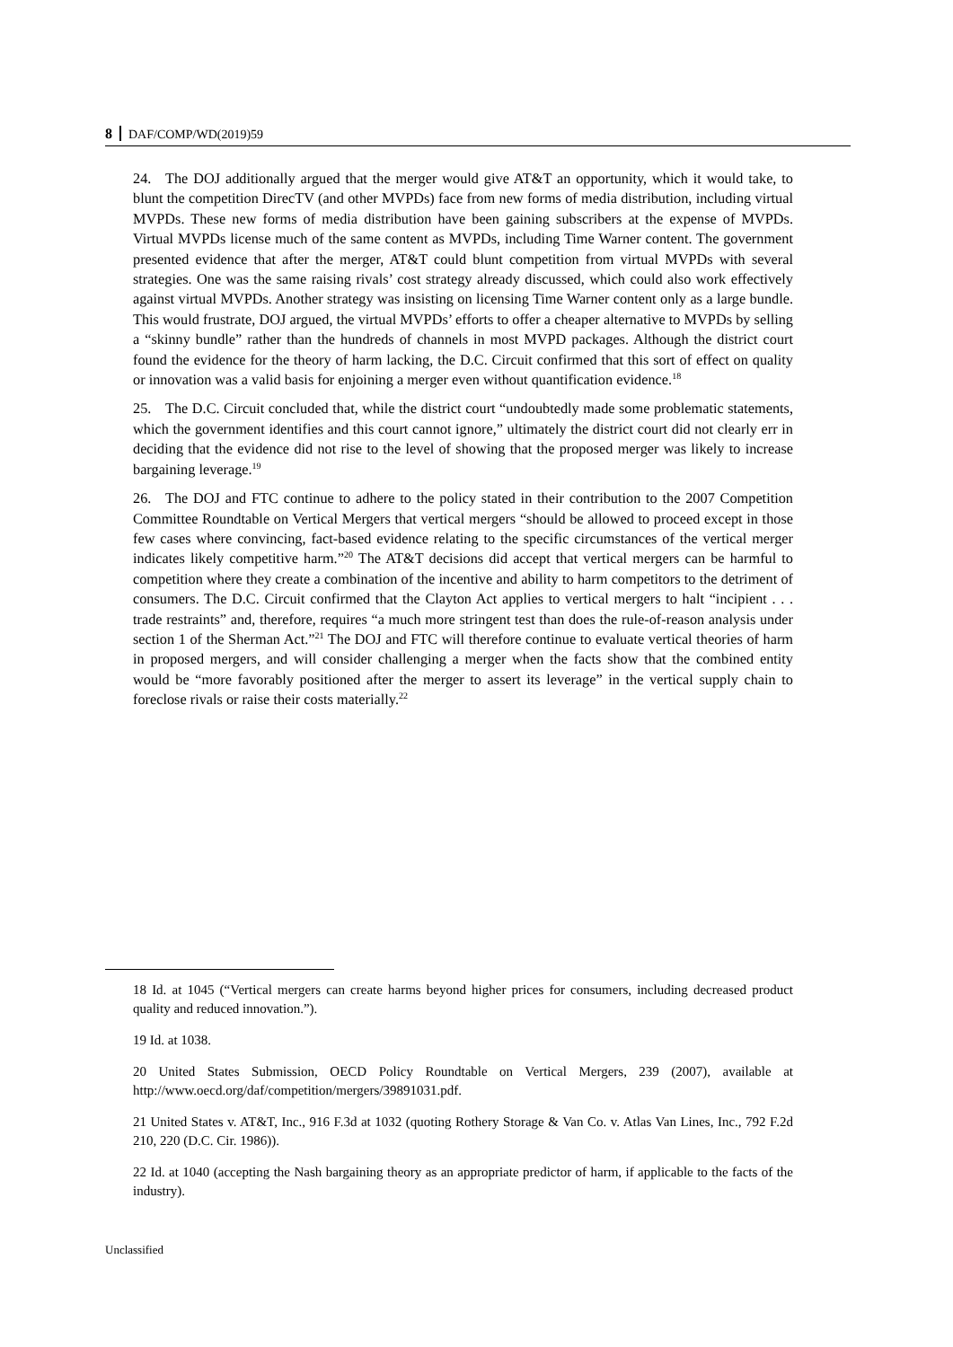8 DAF/COMP/WD(2019)59
24. The DOJ additionally argued that the merger would give AT&T an opportunity, which it would take, to blunt the competition DirecTV (and other MVPDs) face from new forms of media distribution, including virtual MVPDs. These new forms of media distribution have been gaining subscribers at the expense of MVPDs. Virtual MVPDs license much of the same content as MVPDs, including Time Warner content. The government presented evidence that after the merger, AT&T could blunt competition from virtual MVPDs with several strategies. One was the same raising rivals’ cost strategy already discussed, which could also work effectively against virtual MVPDs. Another strategy was insisting on licensing Time Warner content only as a large bundle. This would frustrate, DOJ argued, the virtual MVPDs’ efforts to offer a cheaper alternative to MVPDs by selling a “skinny bundle” rather than the hundreds of channels in most MVPD packages. Although the district court found the evidence for the theory of harm lacking, the D.C. Circuit confirmed that this sort of effect on quality or innovation was a valid basis for enjoining a merger even without quantification evidence.<sup>18</sup>
25. The D.C. Circuit concluded that, while the district court “undoubtedly made some problematic statements, which the government identifies and this court cannot ignore,” ultimately the district court did not clearly err in deciding that the evidence did not rise to the level of showing that the proposed merger was likely to increase bargaining leverage.<sup>19</sup>
26. The DOJ and FTC continue to adhere to the policy stated in their contribution to the 2007 Competition Committee Roundtable on Vertical Mergers that vertical mergers “should be allowed to proceed except in those few cases where convincing, fact-based evidence relating to the specific circumstances of the vertical merger indicates likely competitive harm.”<sup>20</sup> The AT&T decisions did accept that vertical mergers can be harmful to competition where they create a combination of the incentive and ability to harm competitors to the detriment of consumers. The D.C. Circuit confirmed that the Clayton Act applies to vertical mergers to halt “incipient . . . trade restraints” and, therefore, requires “a much more stringent test than does the rule-of-reason analysis under section 1 of the Sherman Act.”<sup>21</sup> The DOJ and FTC will therefore continue to evaluate vertical theories of harm in proposed mergers, and will consider challenging a merger when the facts show that the combined entity would be “more favorably positioned after the merger to assert its leverage” in the vertical supply chain to foreclose rivals or raise their costs materially.<sup>22</sup>
18 Id. at 1045 (“Vertical mergers can create harms beyond higher prices for consumers, including decreased product quality and reduced innovation.”).
19 Id. at 1038.
20 United States Submission, OECD Policy Roundtable on Vertical Mergers, 239 (2007), available at http://www.oecd.org/daf/competition/mergers/39891031.pdf.
21 United States v. AT&T, Inc., 916 F.3d at 1032 (quoting Rothery Storage & Van Co. v. Atlas Van Lines, Inc., 792 F.2d 210, 220 (D.C. Cir. 1986)).
22 Id. at 1040 (accepting the Nash bargaining theory as an appropriate predictor of harm, if applicable to the facts of the industry).
Unclassified